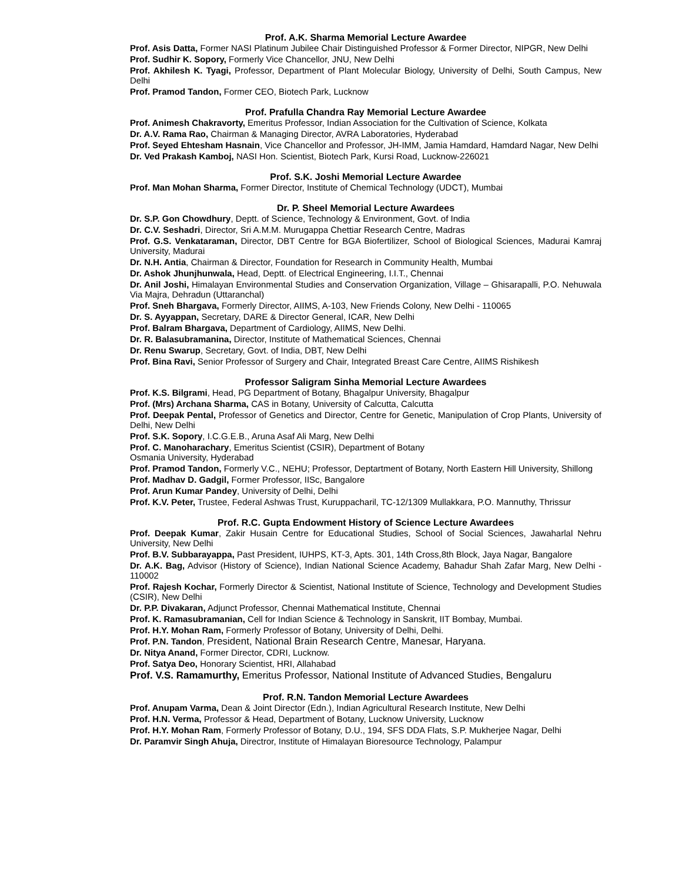Prof. A.K. Sharma Memorial Lecture Awardee
Prof. Asis Datta, Former NASI Platinum Jubilee Chair Distinguished Professor & Former Director, NIPGR, New Delhi
Prof. Sudhir K. Sopory, Formerly Vice Chancellor, JNU, New Delhi
Prof. Akhilesh K. Tyagi, Professor, Department of Plant Molecular Biology, University of Delhi, South Campus, New Delhi
Prof. Pramod Tandon, Former CEO, Biotech Park, Lucknow
Prof. Prafulla Chandra Ray Memorial Lecture Awardee
Prof. Animesh Chakravorty, Emeritus Professor, Indian Association for the Cultivation of Science, Kolkata
Dr. A.V. Rama Rao, Chairman & Managing Director, AVRA Laboratories, Hyderabad
Prof. Seyed Ehtesham Hasnain, Vice Chancellor and Professor, JH-IMM, Jamia Hamdard, Hamdard Nagar, New Delhi
Dr. Ved Prakash Kamboj, NASI Hon. Scientist, Biotech Park, Kursi Road, Lucknow-226021
Prof. S.K. Joshi Memorial Lecture Awardee
Prof. Man Mohan Sharma, Former Director, Institute of Chemical Technology (UDCT), Mumbai
Dr. P. Sheel Memorial Lecture Awardees
Dr. S.P. Gon Chowdhury, Deptt. of Science, Technology & Environment, Govt. of India
Dr. C.V. Seshadri, Director, Sri A.M.M. Murugappa Chettiar Research Centre, Madras
Prof. G.S. Venkataraman, Director, DBT Centre for BGA Biofertilizer, School of Biological Sciences, Madurai Kamraj University, Madurai
Dr. N.H. Antia, Chairman & Director, Foundation for Research in Community Health, Mumbai
Dr. Ashok Jhunjhunwala, Head, Deptt. of Electrical Engineering, I.I.T., Chennai
Dr. Anil Joshi, Himalayan Environmental Studies and Conservation Organization, Village – Ghisarapalli, P.O. Nehuwala Via Majra, Dehradun (Uttaranchal)
Prof. Sneh Bhargava, Formerly Director, AIIMS, A-103, New Friends Colony, New Delhi - 110065
Dr. S. Ayyappan, Secretary, DARE & Director General, ICAR, New Delhi
Prof. Balram Bhargava, Department of Cardiology, AIIMS, New Delhi.
Dr. R. Balasubramanina, Director, Institute of Mathematical Sciences, Chennai
Dr. Renu Swarup, Secretary, Govt. of India, DBT, New Delhi
Prof. Bina Ravi, Senior Professor of Surgery and Chair, Integrated Breast Care Centre, AIIMS Rishikesh
Professor Saligram Sinha Memorial Lecture Awardees
Prof. K.S. Bilgrami, Head, PG Department of Botany, Bhagalpur University, Bhagalpur
Prof. (Mrs) Archana Sharma, CAS in Botany, University of Calcutta, Calcutta
Prof. Deepak Pental, Professor of Genetics and Director, Centre for Genetic, Manipulation of Crop Plants, University of Delhi, New Delhi
Prof. S.K. Sopory, I.C.G.E.B., Aruna Asaf Ali Marg, New Delhi
Prof. C. Manoharachary, Emeritus Scientist (CSIR), Department of Botany
Osmania University, Hyderabad
Prof. Pramod Tandon, Formerly V.C., NEHU; Professor, Deptartment of Botany, North Eastern Hill University, Shillong
Prof. Madhav D. Gadgil, Former Professor, IISc, Bangalore
Prof. Arun Kumar Pandey, University of Delhi, Delhi
Prof. K.V. Peter, Trustee, Federal Ashwas Trust, Kuruppacharil, TC-12/1309 Mullakkara, P.O. Mannuthy, Thrissur
Prof. R.C. Gupta Endowment History of Science Lecture Awardees
Prof. Deepak Kumar, Zakir Husain Centre for Educational Studies, School of Social Sciences, Jawaharlal Nehru University, New Delhi
Prof. B.V. Subbarayappa, Past President, IUHPS, KT-3, Apts. 301, 14th Cross,8th Block, Jaya Nagar, Bangalore
Dr. A.K. Bag, Advisor (History of Science), Indian National Science Academy, Bahadur Shah Zafar Marg, New Delhi - 110002
Prof. Rajesh Kochar, Formerly Director & Scientist, National Institute of Science, Technology and Development Studies (CSIR), New Delhi
Dr. P.P. Divakaran, Adjunct Professor, Chennai Mathematical Institute, Chennai
Prof. K. Ramasubramanian, Cell for Indian Science & Technology in Sanskrit, IIT Bombay, Mumbai.
Prof. H.Y. Mohan Ram, Formerly Professor of Botany, University of Delhi, Delhi.
Prof. P.N. Tandon, President, National Brain Research Centre, Manesar, Haryana.
Dr. Nitya Anand, Former Director, CDRI, Lucknow.
Prof. Satya Deo, Honorary Scientist, HRI, Allahabad
Prof. V.S. Ramamurthy, Emeritus Professor, National Institute of Advanced Studies, Bengaluru
Prof. R.N. Tandon Memorial Lecture Awardees
Prof. Anupam Varma, Dean & Joint Director (Edn.), Indian Agricultural Research Institute, New Delhi
Prof. H.N. Verma, Professor & Head, Department of Botany, Lucknow University, Lucknow
Prof. H.Y. Mohan Ram, Formerly Professor of Botany, D.U., 194, SFS DDA Flats, S.P. Mukherjee Nagar, Delhi
Dr. Paramvir Singh Ahuja, Directror, Institute of Himalayan Bioresource Technology, Palampur